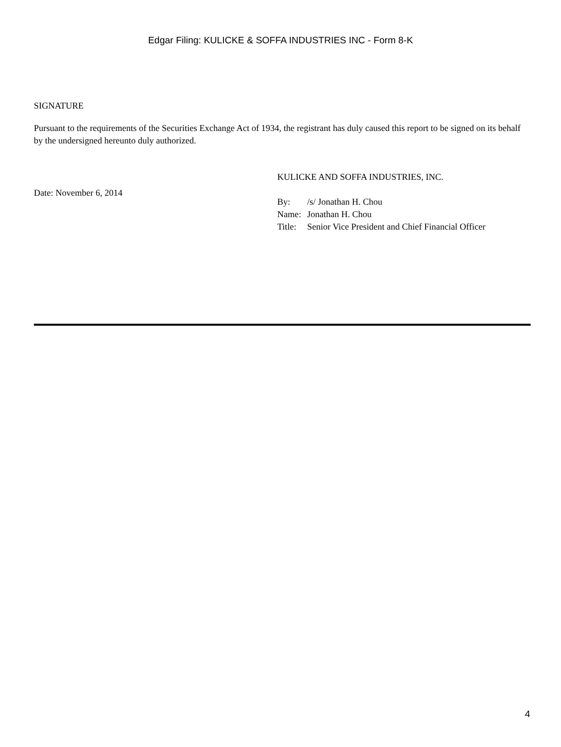Edgar Filing: KULICKE & SOFFA INDUSTRIES INC - Form 8-K
SIGNATURE
Pursuant to the requirements of the Securities Exchange Act of 1934, the registrant has duly caused this report to be signed on its behalf by the undersigned hereunto duly authorized.
Date: November 6, 2014
KULICKE AND SOFFA INDUSTRIES, INC.
| By: | /s/ Jonathan H. Chou |
| Name: | Jonathan H. Chou |
| Title: | Senior Vice President and Chief Financial Officer |
4